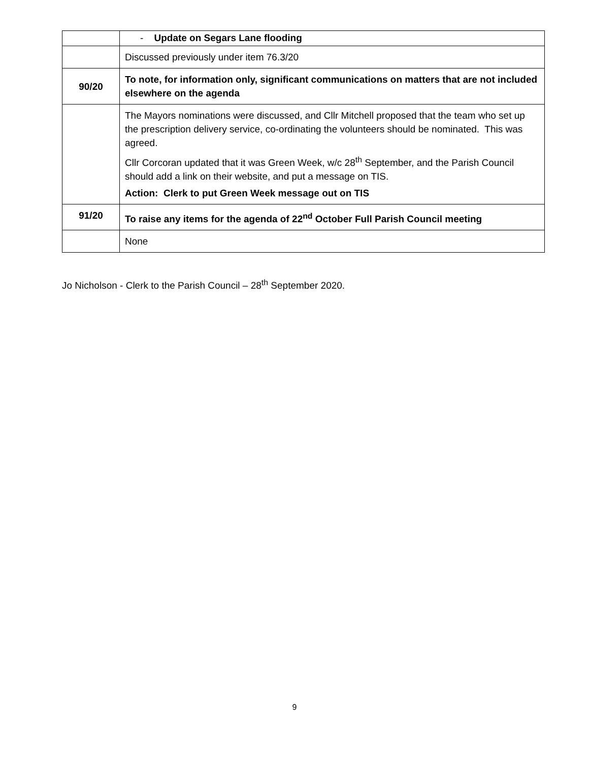| | - Update on Segars Lane flooding |
| | Discussed previously under item 76.3/20 |
| 90/20 | To note, for information only, significant communications on matters that are not included elsewhere on the agenda |
| | The Mayors nominations were discussed, and Cllr Mitchell proposed that the team who set up the prescription delivery service, co-ordinating the volunteers should be nominated. This was agreed. Cllr Corcoran updated that it was Green Week, w/c 28<sup>th</sup> September, and the Parish Council should add a link on their website, and put a message on TIS. Action: Clerk to put Green Week message out on TIS |
| 91/20 | To raise any items for the agenda of 22<sup>nd</sup> October Full Parish Council meeting |
| | None |
Jo Nicholson - Clerk to the Parish Council – 28<sup>th</sup> September 2020.
9